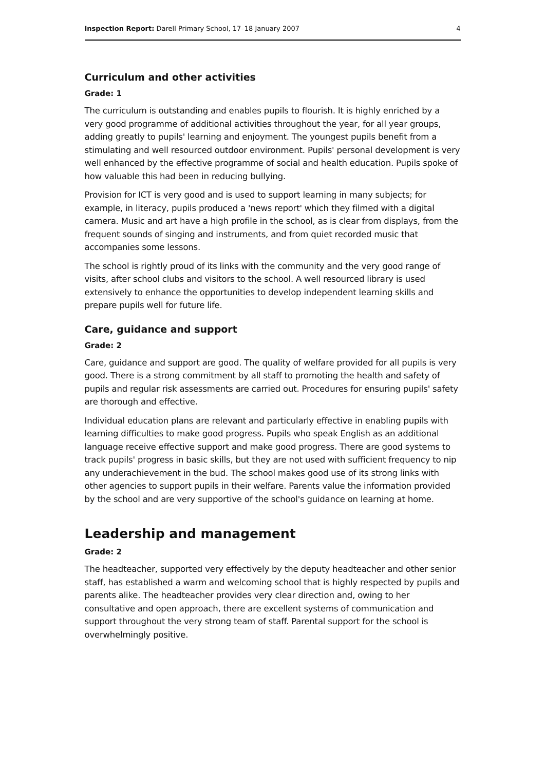Inspection Report: Darell Primary School, 17–18 January 2007 4
Curriculum and other activities
Grade: 1
The curriculum is outstanding and enables pupils to flourish. It is highly enriched by a very good programme of additional activities throughout the year, for all year groups, adding greatly to pupils' learning and enjoyment. The youngest pupils benefit from a stimulating and well resourced outdoor environment. Pupils' personal development is very well enhanced by the effective programme of social and health education. Pupils spoke of how valuable this had been in reducing bullying.
Provision for ICT is very good and is used to support learning in many subjects; for example, in literacy, pupils produced a 'news report' which they filmed with a digital camera. Music and art have a high profile in the school, as is clear from displays, from the frequent sounds of singing and instruments, and from quiet recorded music that accompanies some lessons.
The school is rightly proud of its links with the community and the very good range of visits, after school clubs and visitors to the school. A well resourced library is used extensively to enhance the opportunities to develop independent learning skills and prepare pupils well for future life.
Care, guidance and support
Grade: 2
Care, guidance and support are good. The quality of welfare provided for all pupils is very good. There is a strong commitment by all staff to promoting the health and safety of pupils and regular risk assessments are carried out. Procedures for ensuring pupils' safety are thorough and effective.
Individual education plans are relevant and particularly effective in enabling pupils with learning difficulties to make good progress. Pupils who speak English as an additional language receive effective support and make good progress. There are good systems to track pupils' progress in basic skills, but they are not used with sufficient frequency to nip any underachievement in the bud. The school makes good use of its strong links with other agencies to support pupils in their welfare. Parents value the information provided by the school and are very supportive of the school's guidance on learning at home.
Leadership and management
Grade: 2
The headteacher, supported very effectively by the deputy headteacher and other senior staff, has established a warm and welcoming school that is highly respected by pupils and parents alike. The headteacher provides very clear direction and, owing to her consultative and open approach, there are excellent systems of communication and support throughout the very strong team of staff. Parental support for the school is overwhelmingly positive.